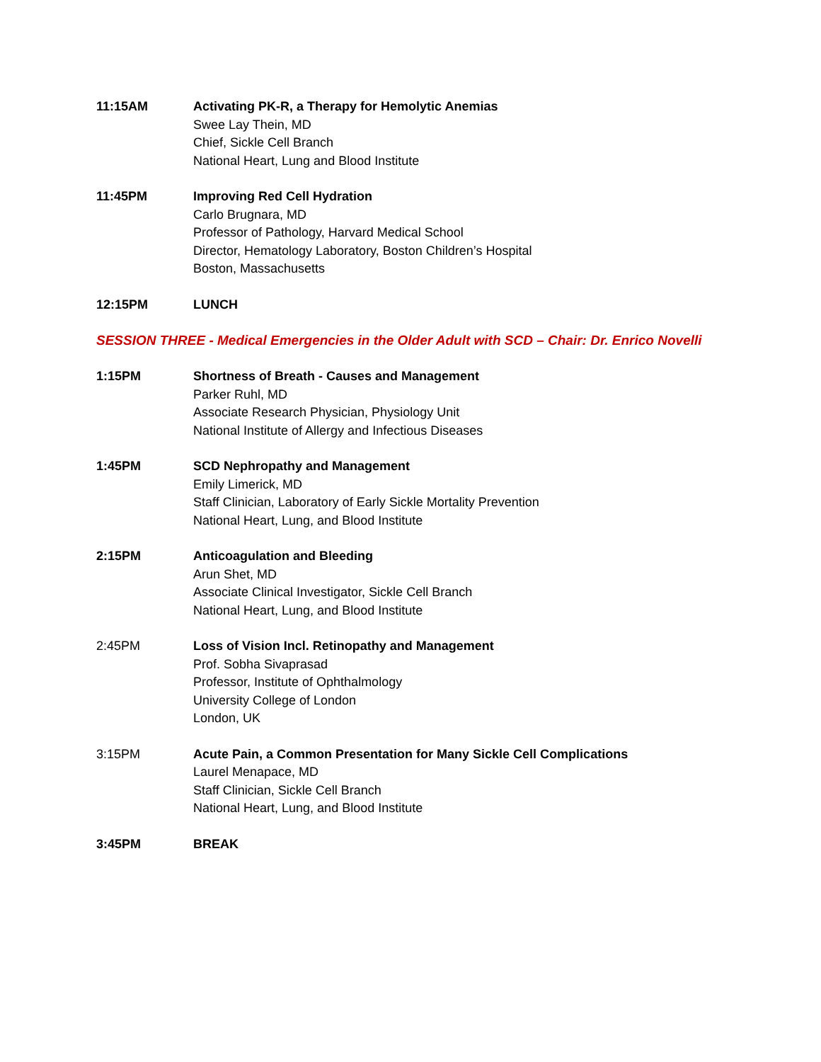11:15AM Activating PK-R, a Therapy for Hemolytic Anemias
Swee Lay Thein, MD
Chief, Sickle Cell Branch
National Heart, Lung and Blood Institute
11:45PM Improving Red Cell Hydration
Carlo Brugnara, MD
Professor of Pathology, Harvard Medical School
Director, Hematology Laboratory, Boston Children’s Hospital
Boston, Massachusetts
12:15PM LUNCH
SESSION THREE - Medical Emergencies in the Older Adult with SCD – Chair: Dr. Enrico Novelli
1:15PM Shortness of Breath - Causes and Management
Parker Ruhl, MD
Associate Research Physician, Physiology Unit
National Institute of Allergy and Infectious Diseases
1:45PM SCD Nephropathy and Management
Emily Limerick, MD
Staff Clinician, Laboratory of Early Sickle Mortality Prevention
National Heart, Lung, and Blood Institute
2:15PM Anticoagulation and Bleeding
Arun Shet, MD
Associate Clinical Investigator, Sickle Cell Branch
National Heart, Lung, and Blood Institute
2:45PM Loss of Vision Incl. Retinopathy and Management
Prof. Sobha Sivaprasad
Professor, Institute of Ophthalmology
University College of London
London, UK
3:15PM Acute Pain, a Common Presentation for Many Sickle Cell Complications
Laurel Menapace, MD
Staff Clinician, Sickle Cell Branch
National Heart, Lung, and Blood Institute
3:45PM BREAK